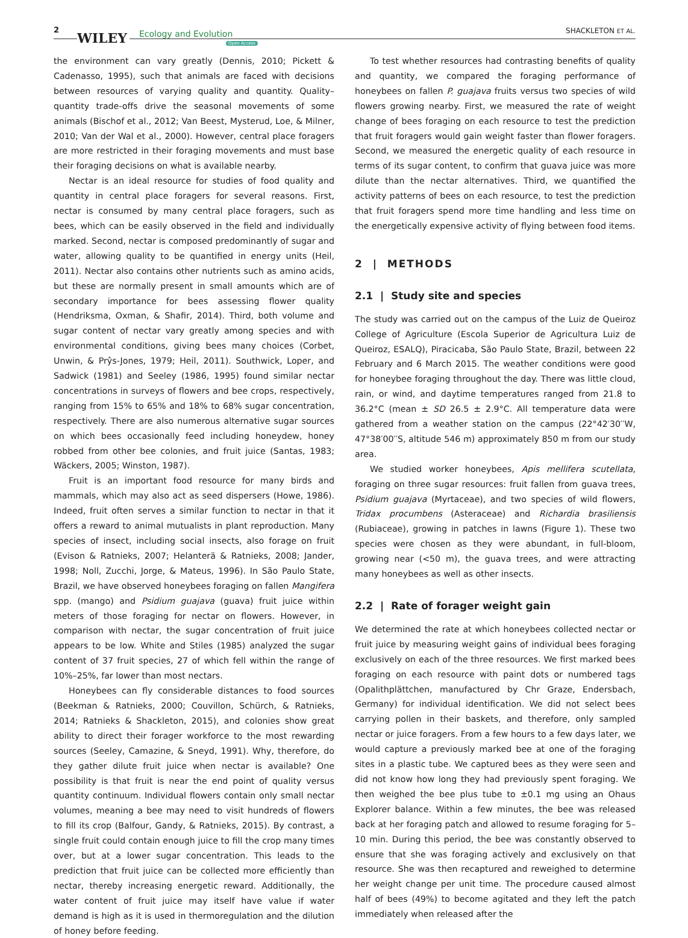2
WILEY Ecology and Evolution
Open Access
SHACKLETON ET AL.
the environment can vary greatly (Dennis, 2010; Pickett & Cadenasso, 1995), such that animals are faced with decisions between resources of varying quality and quantity. Quality–quantity trade-offs drive the seasonal movements of some animals (Bischof et al., 2012; Van Beest, Mysterud, Loe, & Milner, 2010; Van der Wal et al., 2000). However, central place foragers are more restricted in their foraging movements and must base their foraging decisions on what is available nearby.
Nectar is an ideal resource for studies of food quality and quantity in central place foragers for several reasons. First, nectar is consumed by many central place foragers, such as bees, which can be easily observed in the field and individually marked. Second, nectar is composed predominantly of sugar and water, allowing quality to be quantified in energy units (Heil, 2011). Nectar also contains other nutrients such as amino acids, but these are normally present in small amounts which are of secondary importance for bees assessing flower quality (Hendriksma, Oxman, & Shafir, 2014). Third, both volume and sugar content of nectar vary greatly among species and with environmental conditions, giving bees many choices (Corbet, Unwin, & Prŷs-Jones, 1979; Heil, 2011). Southwick, Loper, and Sadwick (1981) and Seeley (1986, 1995) found similar nectar concentrations in surveys of flowers and bee crops, respectively, ranging from 15% to 65% and 18% to 68% sugar concentration, respectively. There are also numerous alternative sugar sources on which bees occasionally feed including honeydew, honey robbed from other bee colonies, and fruit juice (Santas, 1983; Wäckers, 2005; Winston, 1987).
Fruit is an important food resource for many birds and mammals, which may also act as seed dispersers (Howe, 1986). Indeed, fruit often serves a similar function to nectar in that it offers a reward to animal mutualists in plant reproduction. Many species of insect, including social insects, also forage on fruit (Evison & Ratnieks, 2007; Helanterä & Ratnieks, 2008; Jander, 1998; Noll, Zucchi, Jorge, & Mateus, 1996). In São Paulo State, Brazil, we have observed honeybees foraging on fallen Mangifera spp. (mango) and Psidium guajava (guava) fruit juice within meters of those foraging for nectar on flowers. However, in comparison with nectar, the sugar concentration of fruit juice appears to be low. White and Stiles (1985) analyzed the sugar content of 37 fruit species, 27 of which fell within the range of 10%–25%, far lower than most nectars.
Honeybees can fly considerable distances to food sources (Beekman & Ratnieks, 2000; Couvillon, Schürch, & Ratnieks, 2014; Ratnieks & Shackleton, 2015), and colonies show great ability to direct their forager workforce to the most rewarding sources (Seeley, Camazine, & Sneyd, 1991). Why, therefore, do they gather dilute fruit juice when nectar is available? One possibility is that fruit is near the end point of quality versus quantity continuum. Individual flowers contain only small nectar volumes, meaning a bee may need to visit hundreds of flowers to fill its crop (Balfour, Gandy, & Ratnieks, 2015). By contrast, a single fruit could contain enough juice to fill the crop many times over, but at a lower sugar concentration. This leads to the prediction that fruit juice can be collected more efficiently than nectar, thereby increasing energetic reward. Additionally, the water content of fruit juice may itself have value if water demand is high as it is used in thermoregulation and the dilution of honey before feeding.
To test whether resources had contrasting benefits of quality and quantity, we compared the foraging performance of honeybees on fallen P. guajava fruits versus two species of wild flowers growing nearby. First, we measured the rate of weight change of bees foraging on each resource to test the prediction that fruit foragers would gain weight faster than flower foragers. Second, we measured the energetic quality of each resource in terms of its sugar content, to confirm that guava juice was more dilute than the nectar alternatives. Third, we quantified the activity patterns of bees on each resource, to test the prediction that fruit foragers spend more time handling and less time on the energetically expensive activity of flying between food items.
2 | METHODS
2.1 | Study site and species
The study was carried out on the campus of the Luiz de Queiroz College of Agriculture (Escola Superior de Agricultura Luiz de Queiroz, ESALQ), Piracicaba, São Paulo State, Brazil, between 22 February and 6 March 2015. The weather conditions were good for honeybee foraging throughout the day. There was little cloud, rain, or wind, and daytime temperatures ranged from 21.8 to 36.2°C (mean ± SD 26.5 ± 2.9°C. All temperature data were gathered from a weather station on the campus (22°42′30′′W, 47°38′00′′S, altitude 546 m) approximately 850 m from our study area.
We studied worker honeybees, Apis mellifera scutellata, foraging on three sugar resources: fruit fallen from guava trees, Psidium guajava (Myrtaceae), and two species of wild flowers, Tridax procumbens (Asteraceae) and Richardia brasiliensis (Rubiaceae), growing in patches in lawns (Figure 1). These two species were chosen as they were abundant, in full-bloom, growing near (<50 m), the guava trees, and were attracting many honeybees as well as other insects.
2.2 | Rate of forager weight gain
We determined the rate at which honeybees collected nectar or fruit juice by measuring weight gains of individual bees foraging exclusively on each of the three resources. We first marked bees foraging on each resource with paint dots or numbered tags (Opalithplättchen, manufactured by Chr Graze, Endersbach, Germany) for individual identification. We did not select bees carrying pollen in their baskets, and therefore, only sampled nectar or juice foragers. From a few hours to a few days later, we would capture a previously marked bee at one of the foraging sites in a plastic tube. We captured bees as they were seen and did not know how long they had previously spent foraging. We then weighed the bee plus tube to ±0.1 mg using an Ohaus Explorer balance. Within a few minutes, the bee was released back at her foraging patch and allowed to resume foraging for 5–10 min. During this period, the bee was constantly observed to ensure that she was foraging actively and exclusively on that resource. She was then recaptured and reweighed to determine her weight change per unit time. The procedure caused almost half of bees (49%) to become agitated and they left the patch immediately when released after the